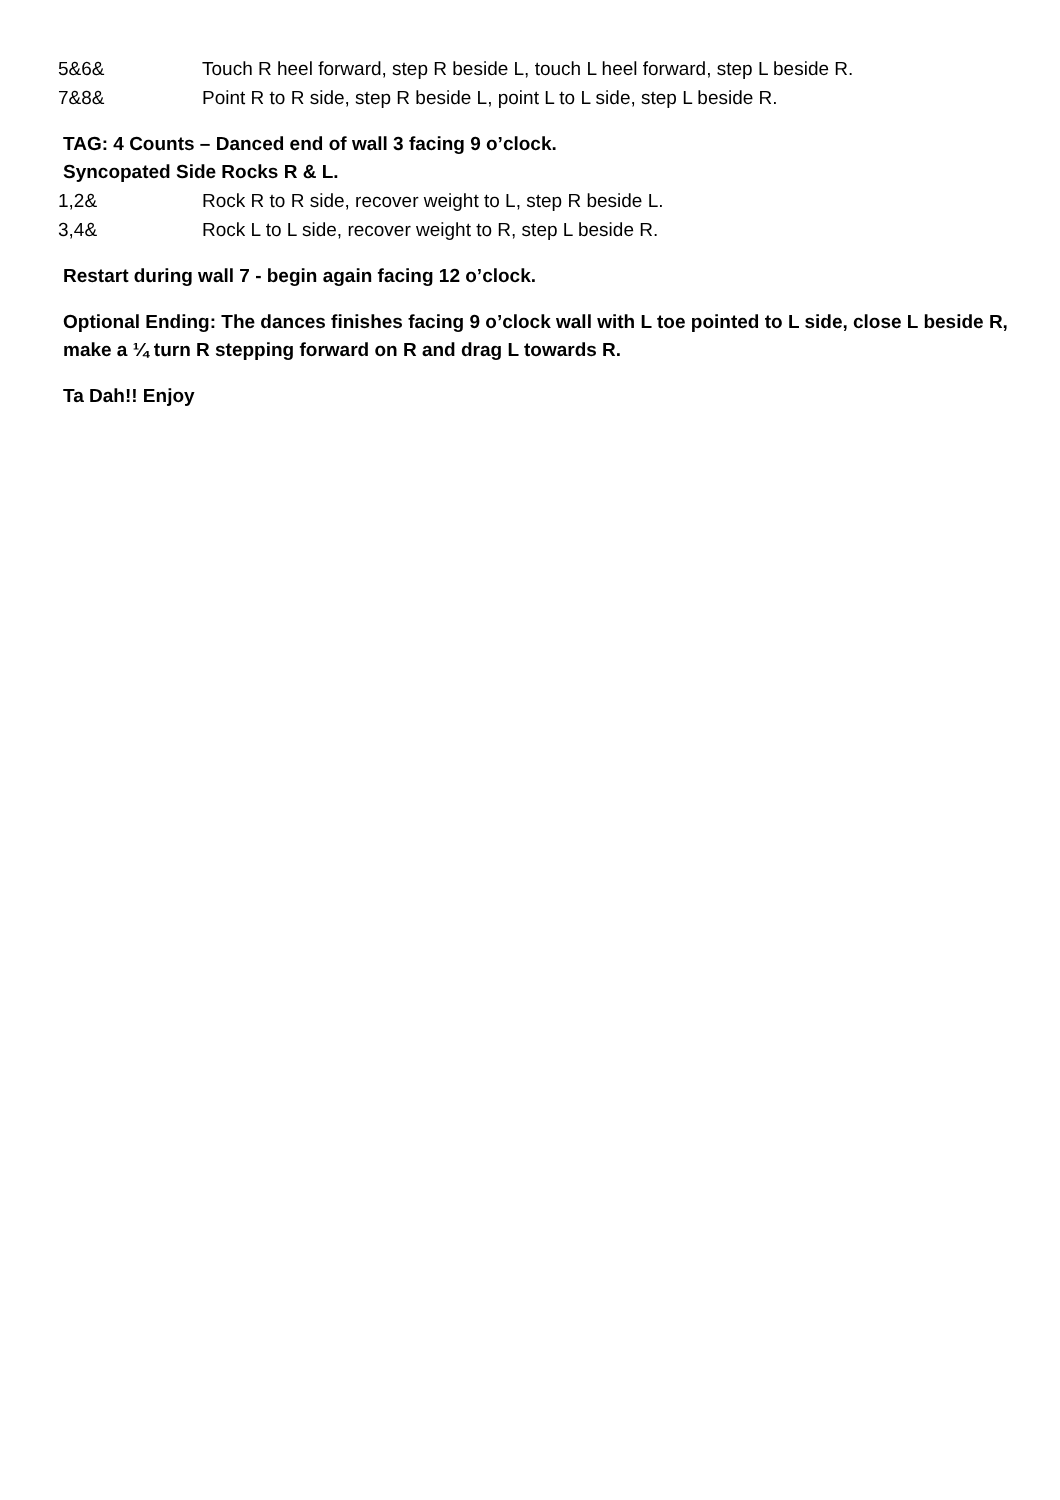5&6& Touch R heel forward, step R beside L, touch L heel forward, step L beside R.
7&8& Point R to R side, step R beside L, point L to L side, step L beside R.
TAG: 4 Counts – Danced end of wall 3 facing 9 o’clock.
Syncopated Side Rocks R & L.
1,2& Rock R to R side, recover weight to L, step R beside L.
3,4& Rock L to L side, recover weight to R, step L beside R.
Restart during wall 7 - begin again facing 12 o’clock.
Optional Ending: The dances finishes facing 9 o’clock wall with L toe pointed to L side, close L beside R, make a ¼ turn R stepping forward on R and drag L towards R.
Ta Dah!! Enjoy